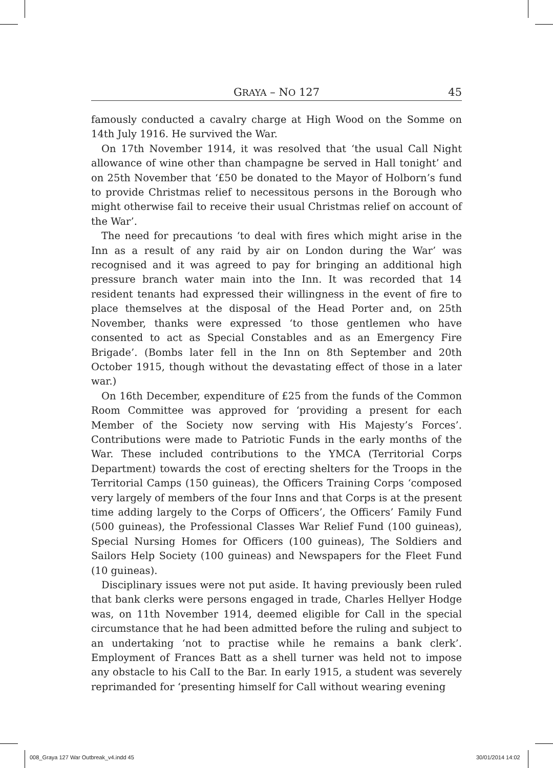GRAYA – NO 127 45
famously conducted a cavalry charge at High Wood on the Somme on 14th July 1916. He survived the War.
On 17th November 1914, it was resolved that ‘the usual Call Night allowance of wine other than champagne be served in Hall tonight’ and on 25th November that ‘£50 be donated to the Mayor of Holborn’s fund to provide Christmas relief to necessitous persons in the Borough who might otherwise fail to receive their usual Christmas relief on account of the War’.
The need for precautions ‘to deal with fires which might arise in the Inn as a result of any raid by air on London during the War’ was recognised and it was agreed to pay for bringing an additional high pressure branch water main into the Inn. It was recorded that 14 resident tenants had expressed their willingness in the event of fire to place themselves at the disposal of the Head Porter and, on 25th November, thanks were expressed ‘to those gentlemen who have consented to act as Special Constables and as an Emergency Fire Brigade’. (Bombs later fell in the Inn on 8th September and 20th October 1915, though without the devastating effect of those in a later war.)
On 16th December, expenditure of £25 from the funds of the Common Room Committee was approved for ‘providing a present for each Member of the Society now serving with His Majesty’s Forces’. Contributions were made to Patriotic Funds in the early months of the War. These included contributions to the YMCA (Territorial Corps Department) towards the cost of erecting shelters for the Troops in the Territorial Camps (150 guineas), the Officers Training Corps ‘composed very largely of members of the four Inns and that Corps is at the present time adding largely to the Corps of Officers’, the Officers’ Family Fund (500 guineas), the Professional Classes War Relief Fund (100 guineas), Special Nursing Homes for Officers (100 guineas), The Soldiers and Sailors Help Society (100 guineas) and Newspapers for the Fleet Fund (10 guineas).
Disciplinary issues were not put aside. It having previously been ruled that bank clerks were persons engaged in trade, Charles Hellyer Hodge was, on 11th November 1914, deemed eligible for Call in the special circumstance that he had been admitted before the ruling and subject to an undertaking ‘not to practise while he remains a bank clerk’. Employment of Frances Batt as a shell turner was held not to impose any obstacle to his CalI to the Bar. In early 1915, a student was severely reprimanded for ‘presenting himself for Call without wearing evening
008_Graya 127 War Outbreak_v4.indd 45
30/01/2014 14:02